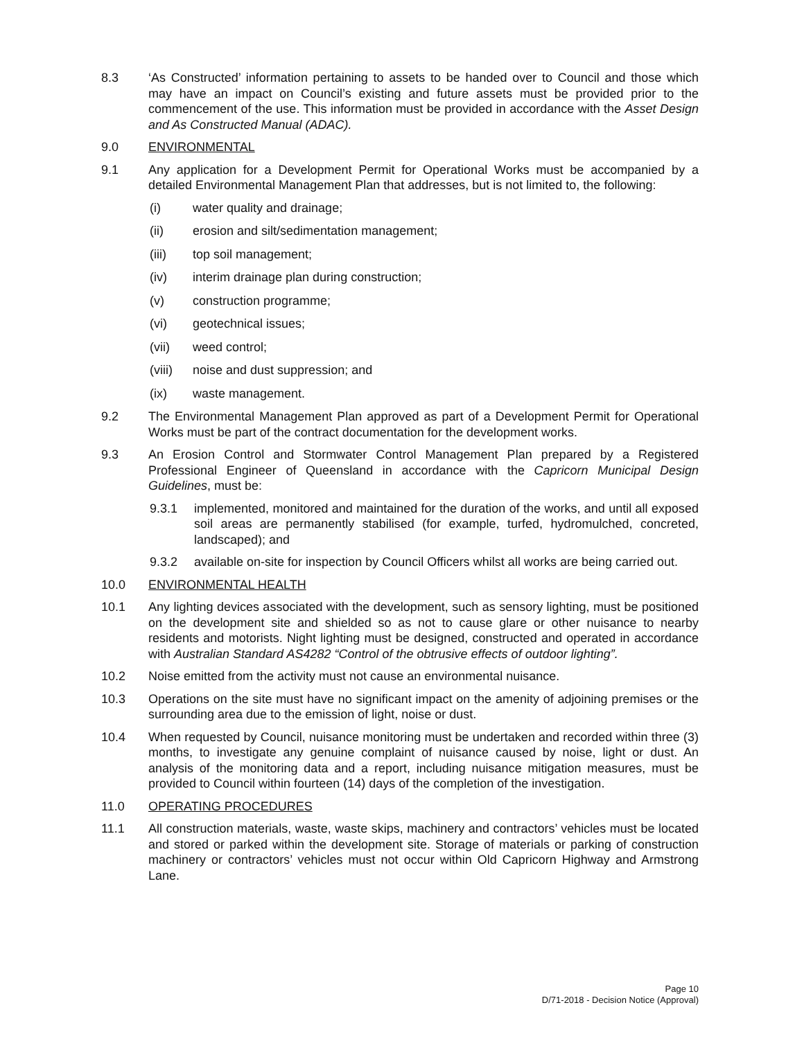8.3 ‘As Constructed’ information pertaining to assets to be handed over to Council and those which may have an impact on Council’s existing and future assets must be provided prior to the commencement of the use. This information must be provided in accordance with the Asset Design and As Constructed Manual (ADAC).
9.0 ENVIRONMENTAL
9.1 Any application for a Development Permit for Operational Works must be accompanied by a detailed Environmental Management Plan that addresses, but is not limited to, the following:
(i) water quality and drainage;
(ii) erosion and silt/sedimentation management;
(iii) top soil management;
(iv) interim drainage plan during construction;
(v) construction programme;
(vi) geotechnical issues;
(vii) weed control;
(viii)
noise and dust suppression; and
(ix) waste management.
9.2 The Environmental Management Plan approved as part of a Development Permit for Operational Works must be part of the contract documentation for the development works.
9.3 An Erosion Control and Stormwater Control Management Plan prepared by a Registered Professional Engineer of Queensland in accordance with the Capricorn Municipal Design Guidelines, must be:
9.3.1 implemented, monitored and maintained for the duration of the works, and until all exposed soil areas are permanently stabilised (for example, turfed, hydromulched, concreted, landscaped); and
9.3.2 available on-site for inspection by Council Officers whilst all works are being carried out.
10.0 ENVIRONMENTAL HEALTH
10.1 Any lighting devices associated with the development, such as sensory lighting, must be positioned on the development site and shielded so as not to cause glare or other nuisance to nearby residents and motorists. Night lighting must be designed, constructed and operated in accordance with Australian Standard AS4282 “Control of the obtrusive effects of outdoor lighting”.
10.2 Noise emitted from the activity must not cause an environmental nuisance.
10.3 Operations on the site must have no significant impact on the amenity of adjoining premises or the surrounding area due to the emission of light, noise or dust.
10.4 When requested by Council, nuisance monitoring must be undertaken and recorded within three (3) months, to investigate any genuine complaint of nuisance caused by noise, light or dust. An analysis of the monitoring data and a report, including nuisance mitigation measures, must be provided to Council within fourteen (14) days of the completion of the investigation.
11.0 OPERATING PROCEDURES
11.1 All construction materials, waste, waste skips, machinery and contractors’ vehicles must be located and stored or parked within the development site. Storage of materials or parking of construction machinery or contractors’ vehicles must not occur within Old Capricorn Highway and Armstrong Lane.
Page 10
D/71-2018 - Decision Notice (Approval)